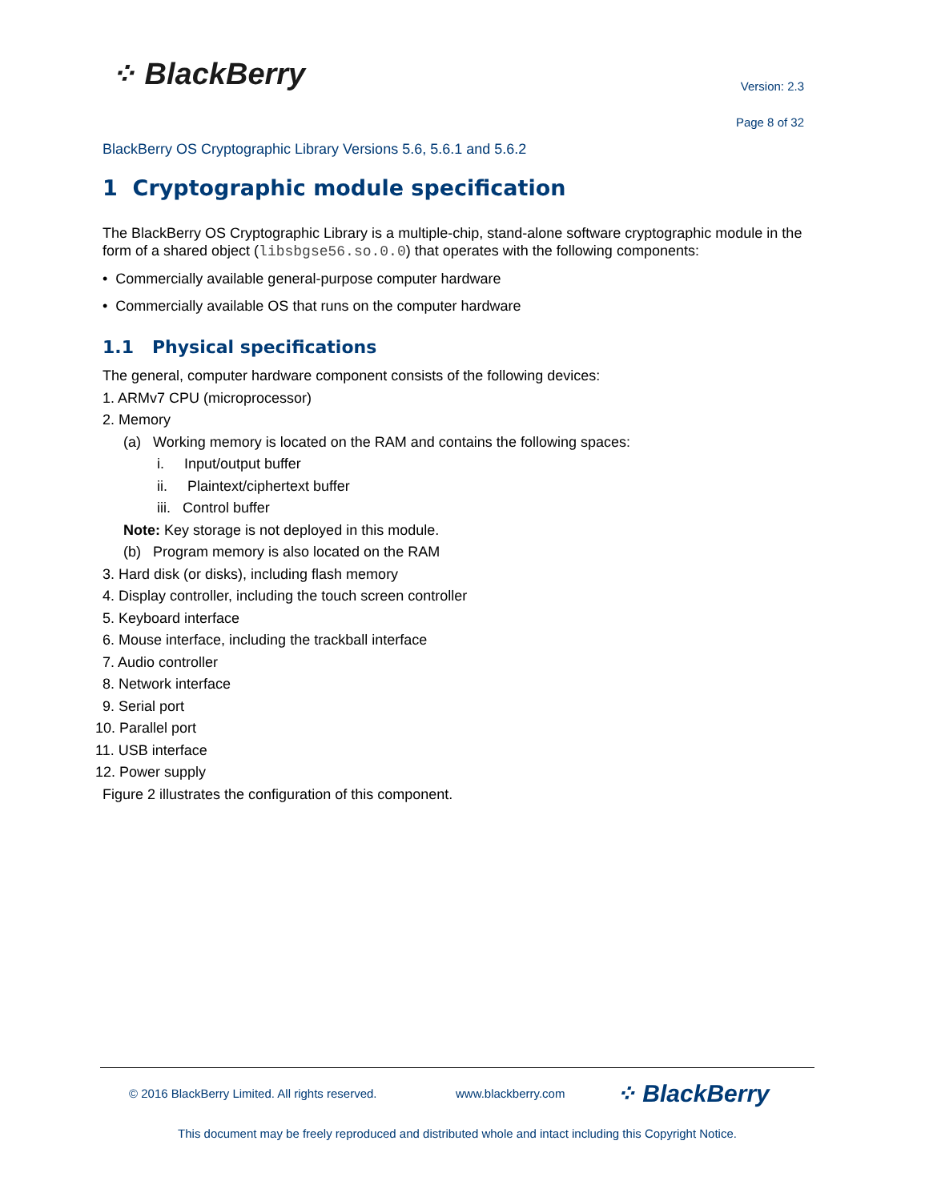⁘ BlackBerry
Version: 2.3
Page 8 of 32
BlackBerry OS Cryptographic Library Versions 5.6, 5.6.1 and 5.6.2
1 Cryptographic module specification
The BlackBerry OS Cryptographic Library is a multiple-chip, stand-alone software cryptographic module in the form of a shared object (libsbgse56.so.0.0) that operates with the following components:
• Commercially available general-purpose computer hardware
• Commercially available OS that runs on the computer hardware
1.1 Physical specifications
The general, computer hardware component consists of the following devices:
1. ARMv7 CPU (microprocessor)
2. Memory
(a) Working memory is located on the RAM and contains the following spaces:
i. Input/output buffer
ii. Plaintext/ciphertext buffer
iii. Control buffer
Note: Key storage is not deployed in this module.
(b) Program memory is also located on the RAM
3. Hard disk (or disks), including flash memory
4. Display controller, including the touch screen controller
5. Keyboard interface
6. Mouse interface, including the trackball interface
7. Audio controller
8. Network interface
9. Serial port
10. Parallel port
11. USB interface
12. Power supply
Figure 2 illustrates the configuration of this component.
© 2016 BlackBerry Limited. All rights reserved. www.blackberry.com ⁘ BlackBerry
This document may be freely reproduced and distributed whole and intact including this Copyright Notice.